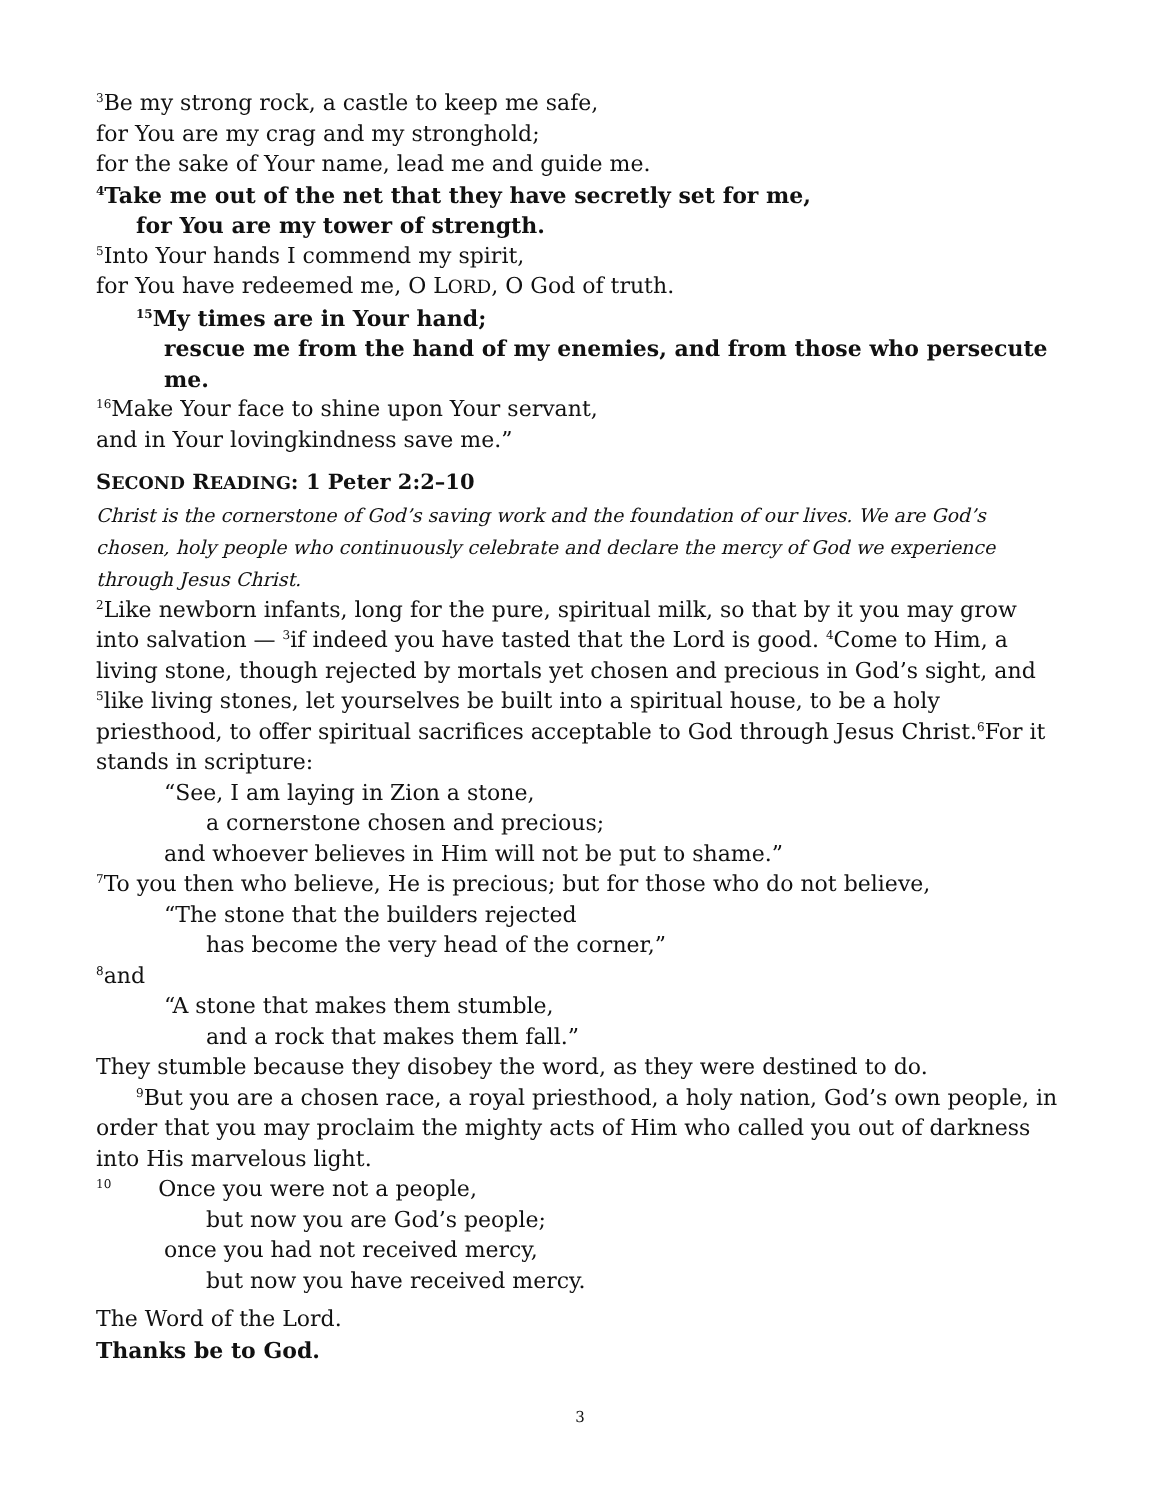<sup>3</sup> Be my strong rock, a castle to keep me safe,
for You are my crag and my stronghold;
for the sake of Your name, lead me and guide me.
<sup>4</sup> Take me out of the net that they have secretly set for me,
for You are my tower of strength.
<sup>5</sup> Into Your hands I commend my spirit,
for You have redeemed me, O LORD, O God of truth.
<sup>15</sup> My times are in Your hand;
rescue me from the hand of my enemies, and from those who persecute me.
<sup>16</sup> Make Your face to shine upon Your servant,
and in Your lovingkindness save me.”
SECOND READING: 1 Peter 2:2–10
Christ is the cornerstone of God’s saving work and the foundation of our lives. We are God’s chosen, holy people who continuously celebrate and declare the mercy of God we experience through Jesus Christ.
<sup>2</sup> Like newborn infants, long for the pure, spiritual milk, so that by it you may grow into salvation — <sup>3</sup>if indeed you have tasted that the Lord is good. <sup>4</sup>Come to Him, a living stone, though rejected by mortals yet chosen and precious in God’s sight, and <sup>5</sup>like living stones, let yourselves be built into a spiritual house, to be a holy priesthood, to offer spiritual sacrifices acceptable to God through Jesus Christ.<sup>6</sup>For it stands in scripture:
“See, I am laying in Zion a stone,
a cornerstone chosen and precious;
and whoever believes in Him will not be put to shame.”
<sup>7</sup> To you then who believe, He is precious; but for those who do not believe,
“The stone that the builders rejected
has become the very head of the corner,”
<sup>8</sup> and
“A stone that makes them stumble,
and a rock that makes them fall.”
They stumble because they disobey the word, as they were destined to do.
<sup>9</sup> But you are a chosen race, a royal priesthood, a holy nation, God’s own people, in order that you may proclaim the mighty acts of Him who called you out of darkness into His marvelous light.
<sup>10</sup> Once you were not a people,
but now you are God’s people;
once you had not received mercy,
but now you have received mercy.
The Word of the Lord.
Thanks be to God.
3